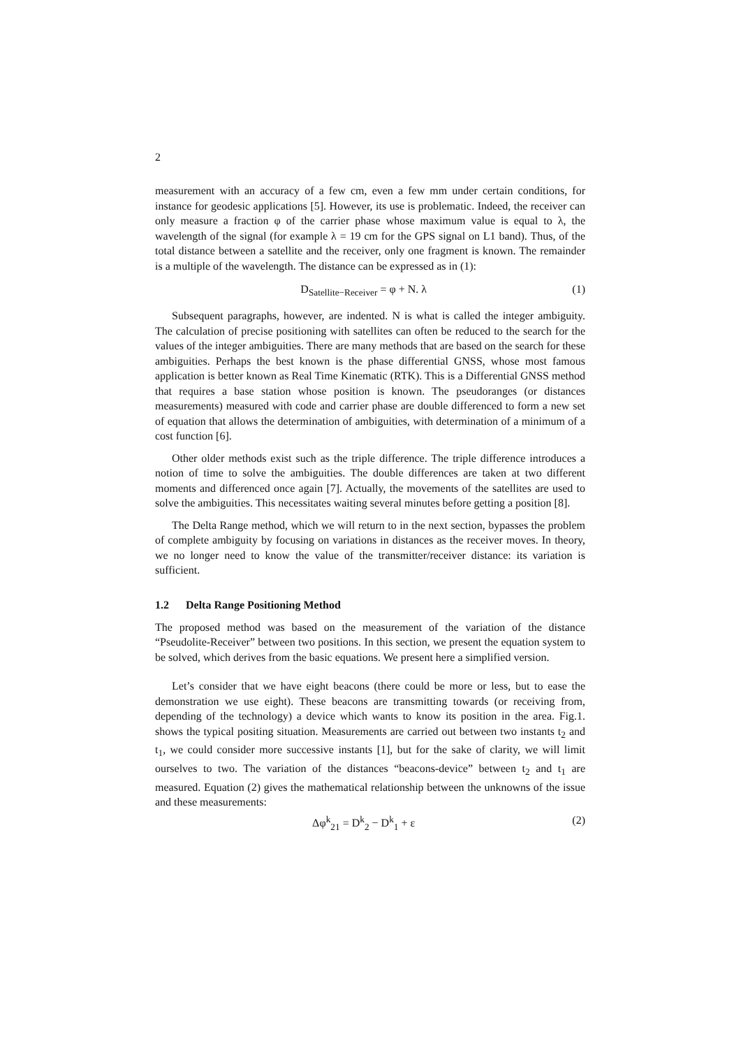2
measurement with an accuracy of a few cm, even a few mm under certain conditions, for instance for geodesic applications [5]. However, its use is problematic. Indeed, the receiver can only measure a fraction φ of the carrier phase whose maximum value is equal to λ, the wavelength of the signal (for example λ = 19 cm for the GPS signal on L1 band). Thus, of the total distance between a satellite and the receiver, only one fragment is known. The remainder is a multiple of the wavelength. The distance can be expressed as in (1):
D<sub>Satellite−Receiver</sub> = φ + N. λ (1)
Subsequent paragraphs, however, are indented. N is what is called the integer ambiguity. The calculation of precise positioning with satellites can often be reduced to the search for the values of the integer ambiguities. There are many methods that are based on the search for these ambiguities. Perhaps the best known is the phase differential GNSS, whose most famous application is better known as Real Time Kinematic (RTK). This is a Differential GNSS method that requires a base station whose position is known. The pseudoranges (or distances measurements) measured with code and carrier phase are double differenced to form a new set of equation that allows the determination of ambiguities, with determination of a minimum of a cost function [6].
Other older methods exist such as the triple difference. The triple difference introduces a notion of time to solve the ambiguities. The double differences are taken at two different moments and differenced once again [7]. Actually, the movements of the satellites are used to solve the ambiguities. This necessitates waiting several minutes before getting a position [8].
The Delta Range method, which we will return to in the next section, bypasses the problem of complete ambiguity by focusing on variations in distances as the receiver moves. In theory, we no longer need to know the value of the transmitter/receiver distance: its variation is sufficient.
1.2 Delta Range Positioning Method
The proposed method was based on the measurement of the variation of the distance “Pseudolite-Receiver” between two positions. In this section, we present the equation system to be solved, which derives from the basic equations. We present here a simplified version.
Let’s consider that we have eight beacons (there could be more or less, but to ease the demonstration we use eight). These beacons are transmitting towards (or receiving from, depending of the technology) a device which wants to know its position in the area. Fig.1. shows the typical positing situation. Measurements are carried out between two instants t<sub>2</sub> and t<sub>1</sub>, we could consider more successive instants [1], but for the sake of clarity, we will limit ourselves to two. The variation of the distances “beacons-device” between t<sub>2</sub> and t<sub>1</sub> are measured. Equation (2) gives the mathematical relationship between the unknowns of the issue and these measurements:
Δφ<sup>k</sup><sub>21</sub> = D<sup>k</sup><sub>2</sub> − D<sup>k</sup><sub>1</sub> + ε (2)